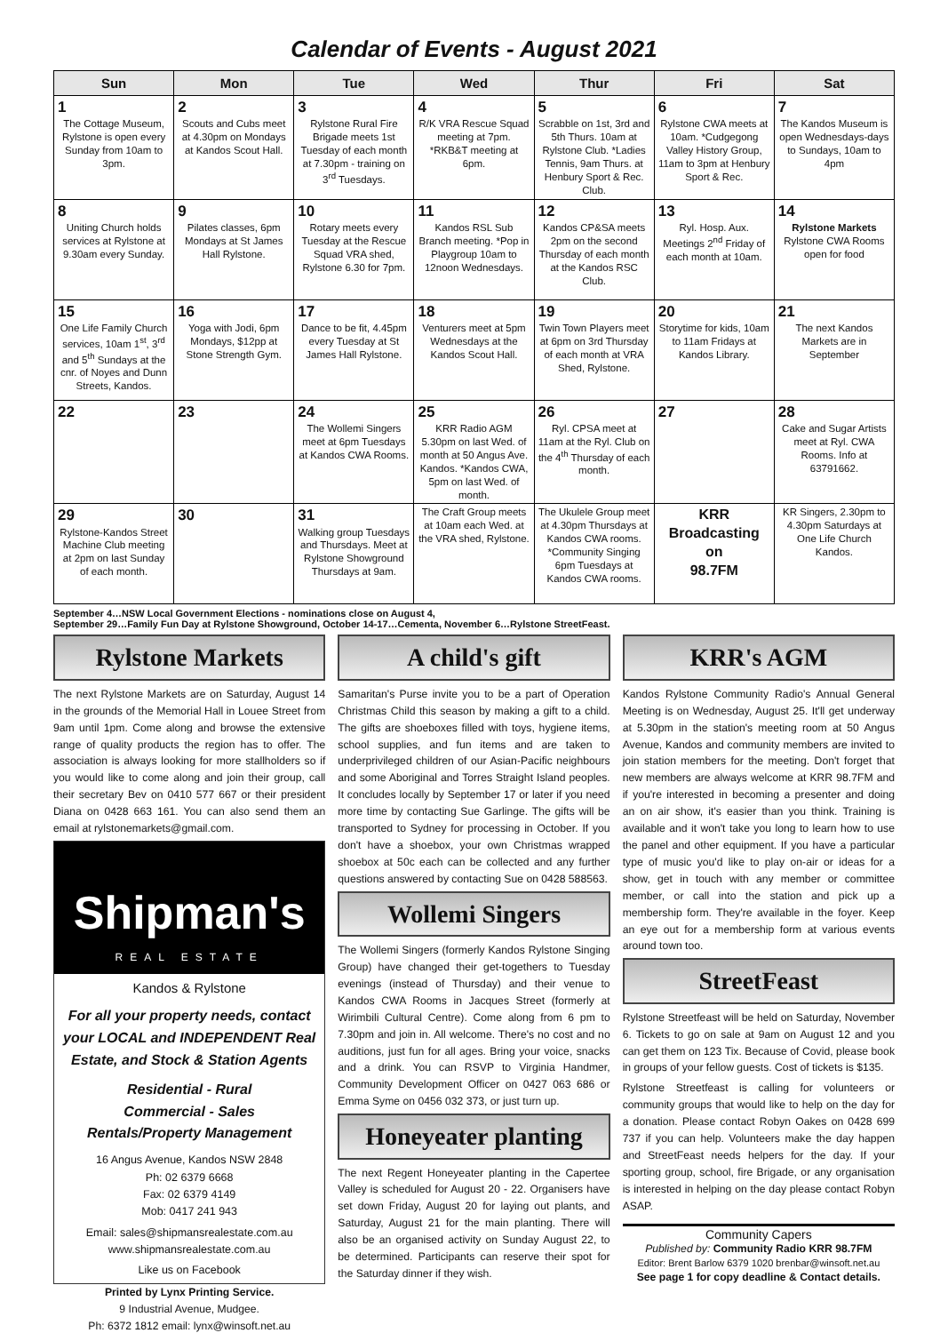Calendar of Events - August 2021
| Sun | Mon | Tue | Wed | Thur | Fri | Sat |
| --- | --- | --- | --- | --- | --- | --- |
| 1 The Cottage Museum, Rylstone is open every Sunday from 10am to 3pm. | 2 Scouts and Cubs meet at 4.30pm on Mondays at Kandos Scout Hall. | 3 Rylstone Rural Fire Brigade meets 1st Tuesday of each month at 7.30pm - training on 3<sup>rd</sup> Tuesdays. | 4 R/K VRA Rescue Squad meeting at 7pm. *RKB&T meeting at 6pm. | 5 Scrabble on 1st, 3rd and 5th Thurs. 10am at Rylstone Club. *Ladies Tennis, 9am Thurs. at Henbury Sport & Rec. Club. | 6 Rylstone CWA meets at 10am. *Cudgegong Valley History Group, 11am to 3pm at Henbury Sport & Rec. | 7 The Kandos Museum is open Wednesdays-days to Sundays, 10am to 4pm |
| 8 Uniting Church holds services at Rylstone at 9.30am every Sunday. | 9 Pilates classes, 6pm Mondays at St James Hall Rylstone. | 10 Rotary meets every Tuesday at the Rescue Squad VRA shed, Rylstone 6.30 for 7pm. | 11 Kandos RSL Sub Branch meeting. *Pop in Playgroup 10am to 12noon Wednesdays. | 12 Kandos CP&SA meets 2pm on the second Thursday of each month at the Kandos RSC Club. | 13 Ryl. Hosp. Aux. Meetings 2<sup>nd</sup> Friday of each month at 10am. | 14 Rylstone Markets Rylstone CWA Rooms open for food |
| 15 One Life Family Church services, 10am 1<sup>st</sup>, 3<sup>rd</sup> and 5<sup>th</sup> Sundays at the cnr. of Noyes and Dunn Streets, Kandos. | 16 Yoga with Jodi, 6pm Mondays, $12pp at Stone Strength Gym. | 17 Dance to be fit, 4.45pm every Tuesday at St James Hall Rylstone. | 18 Venturers meet at 5pm Wednesdays at the Kandos Scout Hall. | 19 Twin Town Players meet at 6pm on 3rd Thursday of each month at VRA Shed, Rylstone. | 20 Storytime for kids, 10am to 11am Fridays at Kandos Library. | 21 The next Kandos Markets are in September |
| 22 | 23 | 24 The Wollemi Singers meet at 6pm Tuesdays at Kandos CWA Rooms. | 25 KRR Radio AGM 5.30pm on last Wed. of month at 50 Angus Ave. Kandos. *Kandos CWA, 5pm on last Wed. of month. | 26 Ryl. CPSA meet at 11am at the Ryl. Club on the 4<sup>th</sup> Thursday of each month. | 27 | 28 Cake and Sugar Artists meet at Ryl. CWA Rooms. Info at 63791662. |
| 29 Rylstone-Kandos Street Machine Club meeting at 2pm on last Sunday of each month. | 30 | 31 Walking group Tuesdays and Thursdays. Meet at Rylstone Showground Thursdays at 9am. | The Craft Group meets at 10am each Wed. at the VRA shed, Rylstone. | The Ukulele Group meet at 4.30pm Thursdays at Kandos CWA rooms. *Community Singing 6pm Tuesdays at Kandos CWA rooms. | KRR Broadcasting on 98.7FM | KR Singers, 2.30pm to 4.30pm Saturdays at One Life Church Kandos. |
September 4…NSW Local Government Elections - nominations close on August 4,
September 29…Family Fun Day at Rylstone Showground, October 14-17…Cementa, November 6…Rylstone StreetFeast.
Rylstone Markets
The next Rylstone Markets are on Saturday, August 14 in the grounds of the Memorial Hall in Louee Street from 9am until 1pm. Come along and browse the extensive range of quality products the region has to offer. The association is always looking for more stallholders so if you would like to come along and join their group, call their secretary Bev on 0410 577 667 or their president Diana on 0428 663 161. You can also send them an email at rylstonemarkets@gmail.com.
Shipman's
REAL ESTATE
Kandos & Rylstone
For all your property needs, contact your LOCAL and INDEPENDENT Real Estate, and Stock & Station Agents
Residential - Rural
Commercial - Sales
Rentals/Property Management
16 Angus Avenue, Kandos NSW 2848
Ph: 02 6379 6668
Fax: 02 6379 4149
Mob: 0417 241 943
Email: sales@shipmansrealestate.com.au
www.shipmansrealestate.com.au
Like us on Facebook
Printed by Lynx Printing Service.
9 Industrial Avenue, Mudgee.
Ph: 6372 1812 email: lynx@winsoft.net.au
A child's gift
Samaritan's Purse invite you to be a part of Operation Christmas Child this season by making a gift to a child. The gifts are shoeboxes filled with toys, hygiene items, school supplies, and fun items and are taken to underprivileged children of our Asian-Pacific neighbours and some Aboriginal and Torres Straight Island peoples. It concludes locally by September 17 or later if you need more time by contacting Sue Garlinge. The gifts will be transported to Sydney for processing in October. If you don't have a shoebox, your own Christmas wrapped shoebox at 50c each can be collected and any further questions answered by contacting Sue on 0428 588563.
Wollemi Singers
The Wollemi Singers (formerly Kandos Rylstone Singing Group) have changed their get-togethers to Tuesday evenings (instead of Thursday) and their venue to Kandos CWA Rooms in Jacques Street (formerly at Wirimbili Cultural Centre). Come along from 6 pm to 7.30pm and join in. All welcome. There's no cost and no auditions, just fun for all ages. Bring your voice, snacks and a drink. You can RSVP to Virginia Handmer, Community Development Officer on 0427 063 686 or Emma Syme on 0456 032 373, or just turn up.
Honeyeater planting
The next Regent Honeyeater planting in the Capertee Valley is scheduled for August 20 - 22. Organisers have set down Friday, August 20 for laying out plants, and Saturday, August 21 for the main planting. There will also be an organised activity on Sunday August 22, to be determined. Participants can reserve their spot for the Saturday dinner if they wish.
KRR's AGM
Kandos Rylstone Community Radio's Annual General Meeting is on Wednesday, August 25. It'll get underway at 5.30pm in the station's meeting room at 50 Angus Avenue, Kandos and community members are invited to join station members for the meeting. Don't forget that new members are always welcome at KRR 98.7FM and if you're interested in becoming a presenter and doing an on air show, it's easier than you think. Training is available and it won't take you long to learn how to use the panel and other equipment. If you have a particular type of music you'd like to play on-air or ideas for a show, get in touch with any member or committee member, or call into the station and pick up a membership form. They're available in the foyer. Keep an eye out for a membership form at various events around town too.
StreetFeast
Rylstone Streetfeast will be held on Saturday, November 6. Tickets to go on sale at 9am on August 12 and you can get them on 123 Tix. Because of Covid, please book in groups of your fellow guests. Cost of tickets is $135.
Rylstone Streetfeast is calling for volunteers or community groups that would like to help on the day for a donation. Please contact Robyn Oakes on 0428 699 737 if you can help. Volunteers make the day happen and StreetFeast needs helpers for the day. If your sporting group, school, fire Brigade, or any organisation is interested in helping on the day please contact Robyn ASAP.
Community Capers
Published by: Community Radio KRR 98.7FM
Editor: Brent Barlow 6379 1020 brenbar@winsoft.net.au
See page 1 for copy deadline & Contact details.